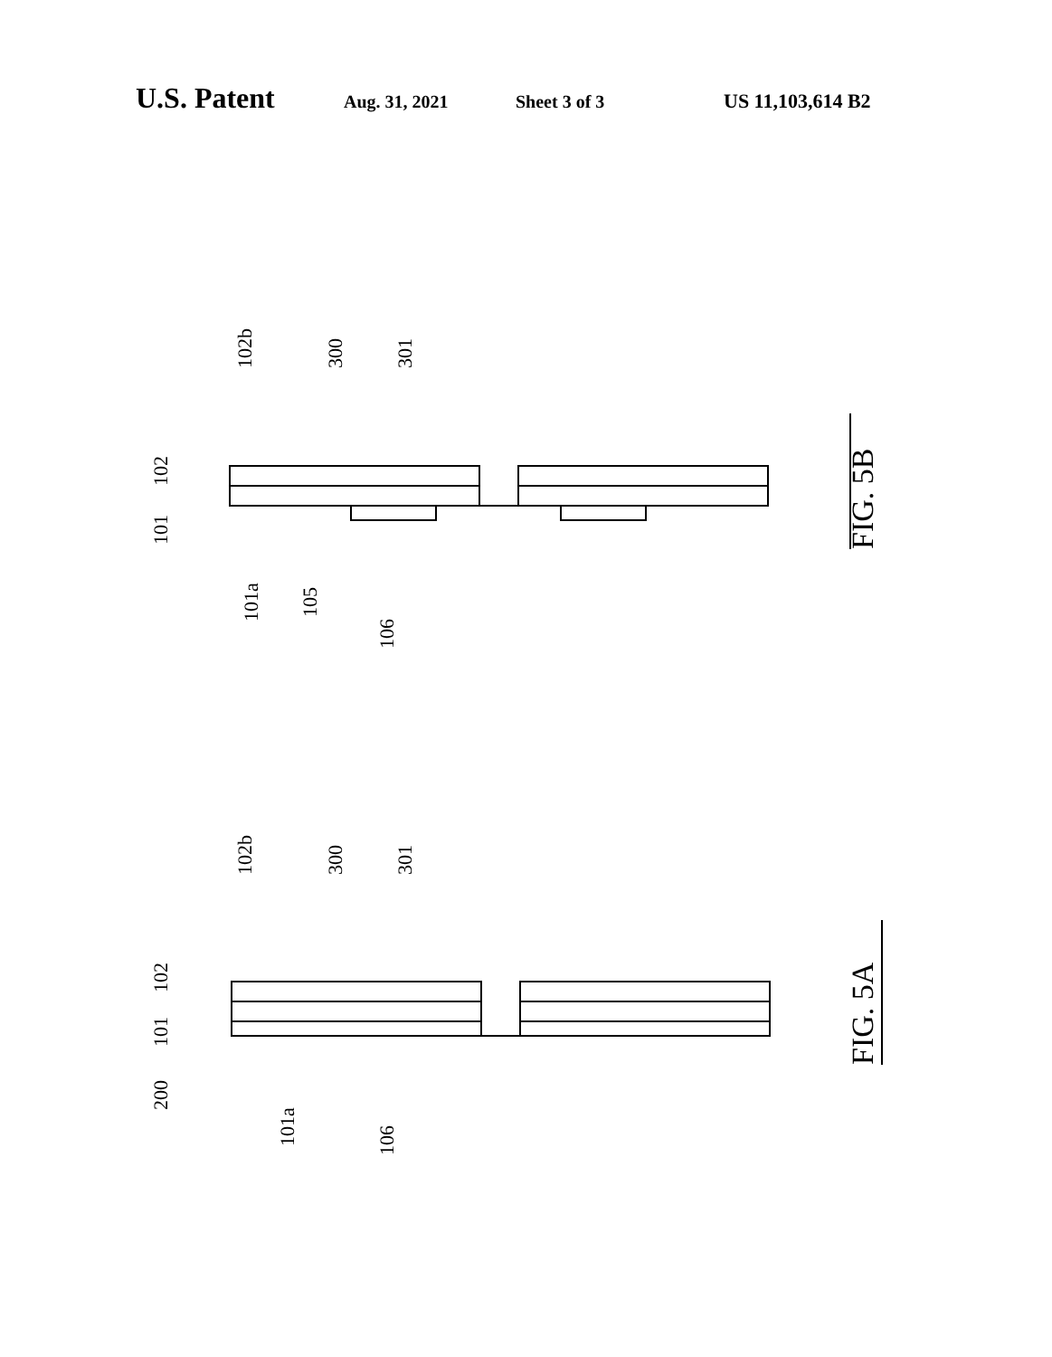U.S. Patent Aug. 31, 2021 Sheet 3 of 3 US 11,103,614 B2
FIG. 5B
FIG. 5A
102
101
102b
300
301
101a
105
106
102
101
200
102b
300
301
101a
106